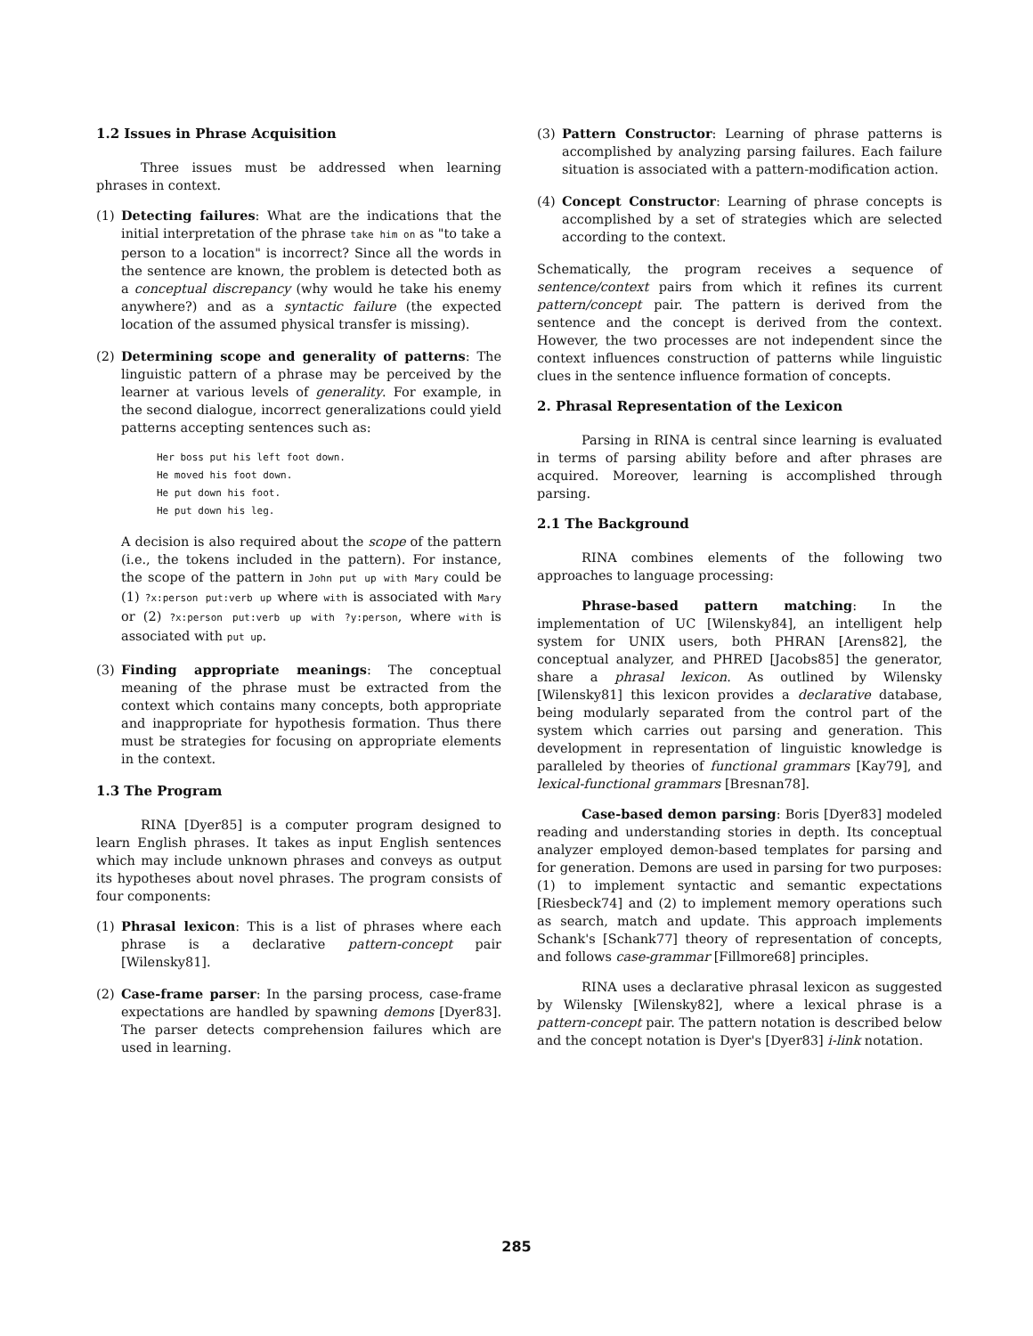1.2 Issues in Phrase Acquisition
Three issues must be addressed when learning phrases in context.
(1) Detecting failures: What are the indications that the initial interpretation of the phrase take him on as "to take a person to a location" is incorrect? Since all the words in the sentence are known, the problem is detected both as a conceptual discrepancy (why would he take his enemy anywhere?) and as a syntactic failure (the expected location of the assumed physical transfer is missing).
(2) Determining scope and generality of patterns: The linguistic pattern of a phrase may be perceived by the learner at various levels of generality. For example, in the second dialogue, incorrect generalizations could yield patterns accepting sentences such as:
Her boss put his left foot down.
He moved his foot down.
He put down his foot.
He put down his leg.
A decision is also required about the scope of the pattern (i.e., the tokens included in the pattern). For instance, the scope of the pattern in John put up with Mary could be (1) ?x:person put:verb up where with is associated with Mary or (2) ?x:person put:verb up with ?y:person, where with is associated with put up.
(3) Finding appropriate meanings: The conceptual meaning of the phrase must be extracted from the context which contains many concepts, both appropriate and inappropriate for hypothesis formation. Thus there must be strategies for focusing on appropriate elements in the context.
1.3 The Program
RINA [Dyer85] is a computer program designed to learn English phrases. It takes as input English sentences which may include unknown phrases and conveys as output its hypotheses about novel phrases. The program consists of four components:
(1) Phrasal lexicon: This is a list of phrases where each phrase is a declarative pattern-concept pair [Wilensky81].
(2) Case-frame parser: In the parsing process, case-frame expectations are handled by spawning demons [Dyer83]. The parser detects comprehension failures which are used in learning.
(3) Pattern Constructor: Learning of phrase patterns is accomplished by analyzing parsing failures. Each failure situation is associated with a pattern-modification action.
(4) Concept Constructor: Learning of phrase concepts is accomplished by a set of strategies which are selected according to the context.
Schematically, the program receives a sequence of sentence/context pairs from which it refines its current pattern/concept pair. The pattern is derived from the sentence and the concept is derived from the context. However, the two processes are not independent since the context influences construction of patterns while linguistic clues in the sentence influence formation of concepts.
2. Phrasal Representation of the Lexicon
Parsing in RINA is central since learning is evaluated in terms of parsing ability before and after phrases are acquired. Moreover, learning is accomplished through parsing.
2.1 The Background
RINA combines elements of the following two approaches to language processing:
Phrase-based pattern matching: In the implementation of UC [Wilensky84], an intelligent help system for UNIX users, both PHRAN [Arens82], the conceptual analyzer, and PHRED [Jacobs85] the generator, share a phrasal lexicon. As outlined by Wilensky [Wilensky81] this lexicon provides a declarative database, being modularly separated from the control part of the system which carries out parsing and generation. This development in representation of linguistic knowledge is paralleled by theories of functional grammars [Kay79], and lexical-functional grammars [Bresnan78].
Case-based demon parsing: Boris [Dyer83] modeled reading and understanding stories in depth. Its conceptual analyzer employed demon-based templates for parsing and for generation. Demons are used in parsing for two purposes: (1) to implement syntactic and semantic expectations [Riesbeck74] and (2) to implement memory operations such as search, match and update. This approach implements Schank's [Schank77] theory of representation of concepts, and follows case-grammar [Fillmore68] principles.
RINA uses a declarative phrasal lexicon as suggested by Wilensky [Wilensky82], where a lexical phrase is a pattern-concept pair. The pattern notation is described below and the concept notation is Dyer's [Dyer83] i-link notation.
285